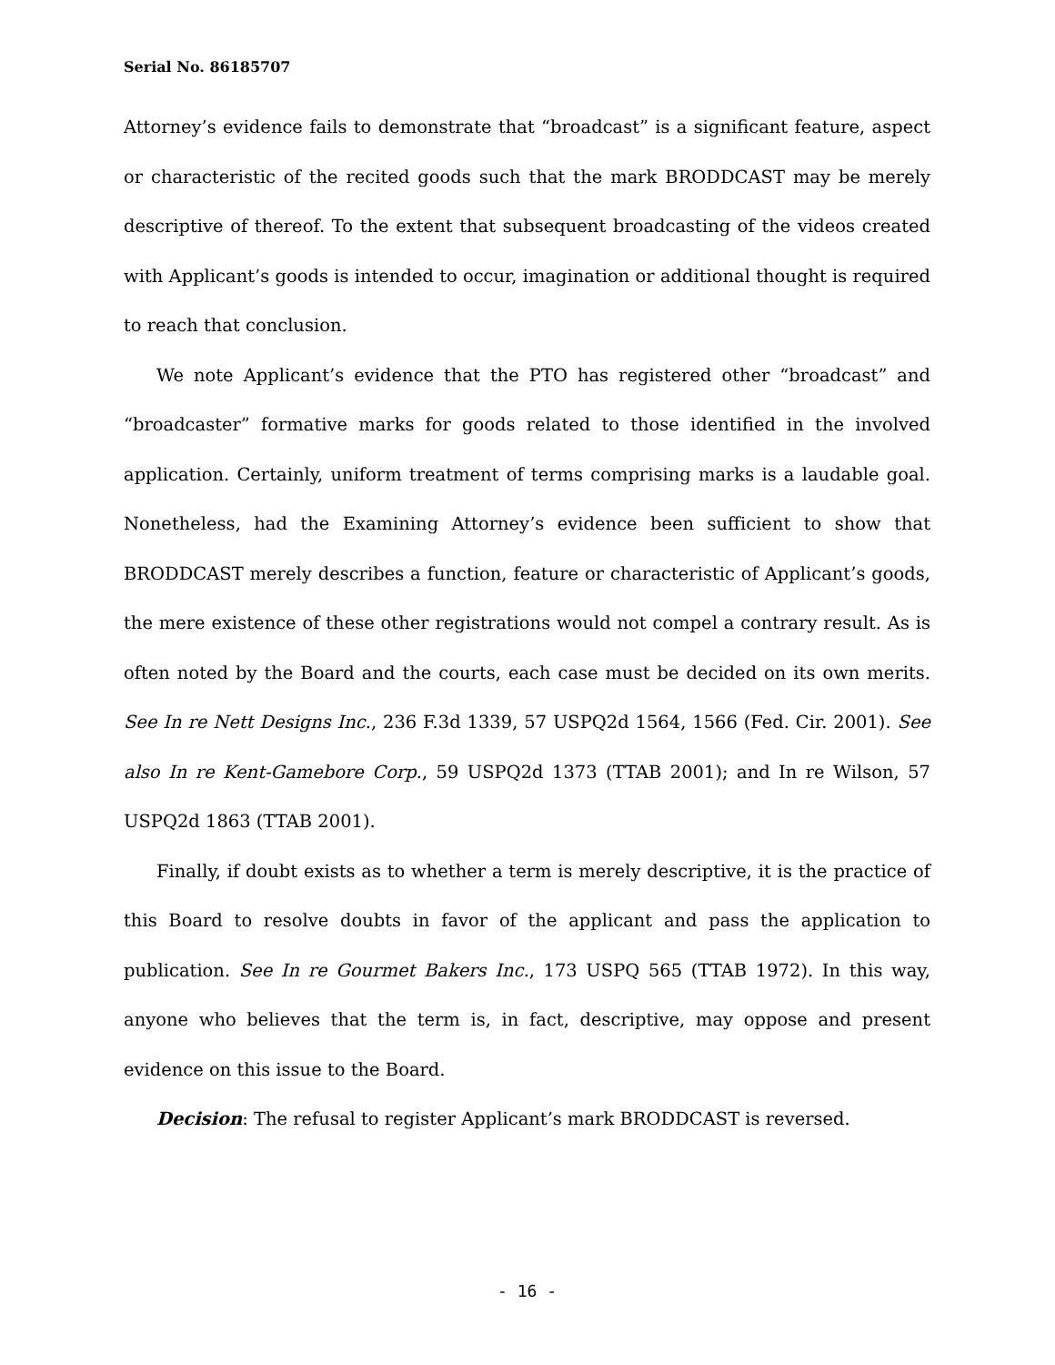Serial No. 86185707
Attorney’s evidence fails to demonstrate that “broadcast” is a significant feature, aspect or characteristic of the recited goods such that the mark BRODDCAST may be merely descriptive of thereof. To the extent that subsequent broadcasting of the videos created with Applicant’s goods is intended to occur, imagination or additional thought is required to reach that conclusion.
We note Applicant’s evidence that the PTO has registered other “broadcast” and “broadcaster” formative marks for goods related to those identified in the involved application. Certainly, uniform treatment of terms comprising marks is a laudable goal. Nonetheless, had the Examining Attorney’s evidence been sufficient to show that BRODDCAST merely describes a function, feature or characteristic of Applicant’s goods, the mere existence of these other registrations would not compel a contrary result. As is often noted by the Board and the courts, each case must be decided on its own merits. See In re Nett Designs Inc., 236 F.3d 1339, 57 USPQ2d 1564, 1566 (Fed. Cir. 2001). See also In re Kent-Gamebore Corp., 59 USPQ2d 1373 (TTAB 2001); and In re Wilson, 57 USPQ2d 1863 (TTAB 2001).
Finally, if doubt exists as to whether a term is merely descriptive, it is the practice of this Board to resolve doubts in favor of the applicant and pass the application to publication. See In re Gourmet Bakers Inc., 173 USPQ 565 (TTAB 1972). In this way, anyone who believes that the term is, in fact, descriptive, may oppose and present evidence on this issue to the Board.
Decision: The refusal to register Applicant’s mark BRODDCAST is reversed.
- 16 -